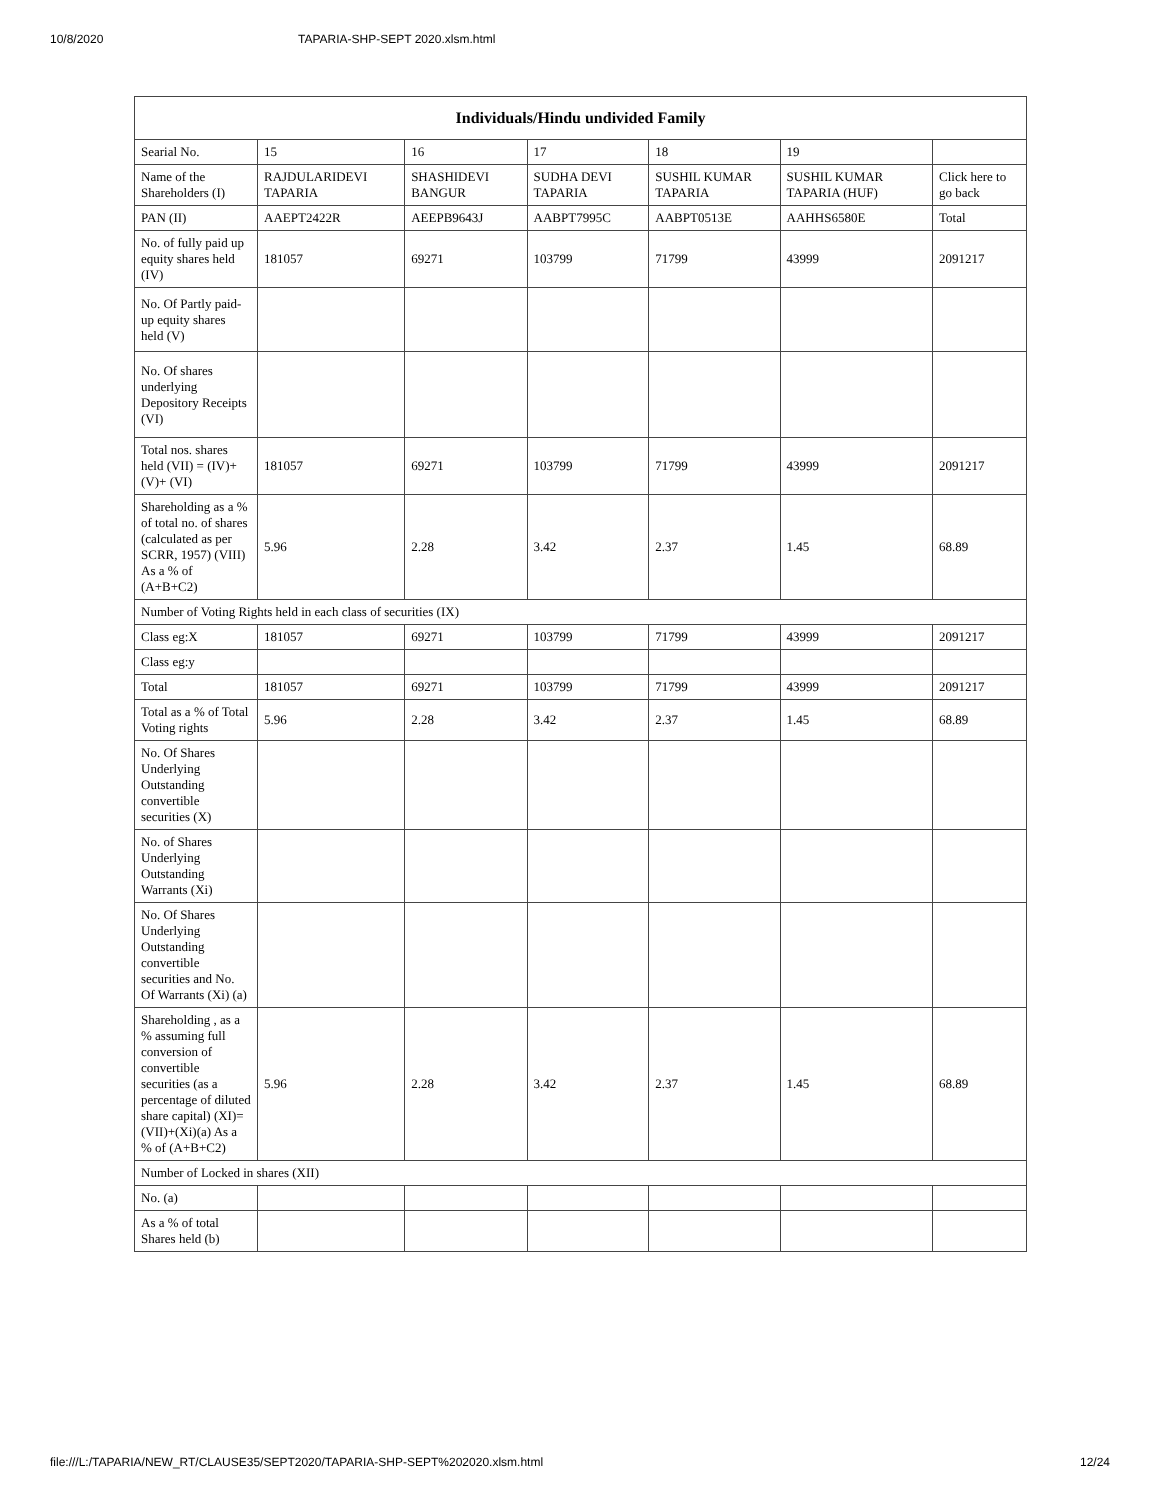10/8/2020 TAPARIA-SHP-SEPT 2020.xlsm.html
| Individuals/Hindu undivided Family | | | | | | |
| --- | --- | --- | --- | --- | --- | --- |
| Searial No. | 15 | 16 | 17 | 18 | 19 | |
| Name of the Shareholders (I) | RAJDULARIDEVI TAPARIA | SHASHIDEVI BANGUR | SUDHA DEVI TAPARIA | SUSHIL KUMAR TAPARIA | SUSHIL KUMAR TAPARIA (HUF) | Click here to go back |
| PAN (II) | AAEPT2422R | AEEPB9643J | AABPT7995C | AABPT0513E | AAHHS6580E | Total |
| No. of fully paid up equity shares held (IV) | 181057 | 69271 | 103799 | 71799 | 43999 | 2091217 |
| No. Of Partly paid-up equity shares held (V) | | | | | | |
| No. Of shares underlying Depository Receipts (VI) | | | | | | |
| Total nos. shares held (VII) = (IV)+(V)+ (VI) | 181057 | 69271 | 103799 | 71799 | 43999 | 2091217 |
| Shareholding as a % of total no. of shares (calculated as per SCRR, 1957) (VIII) As a % of (A+B+C2) | 5.96 | 2.28 | 3.42 | 2.37 | 1.45 | 68.89 |
| Number of Voting Rights held in each class of securities (IX) | | | | | | |
| Class eg:X | 181057 | 69271 | 103799 | 71799 | 43999 | 2091217 |
| Class eg:y | | | | | | |
| Total | 181057 | 69271 | 103799 | 71799 | 43999 | 2091217 |
| Total as a % of Total Voting rights | 5.96 | 2.28 | 3.42 | 2.37 | 1.45 | 68.89 |
| No. Of Shares Underlying Outstanding convertible securities (X) | | | | | | |
| No. of Shares Underlying Outstanding Warrants (Xi) | | | | | | |
| No. Of Shares Underlying Outstanding convertible securities and No. Of Warrants (Xi) (a) | | | | | | |
| Shareholding , as a % assuming full conversion of convertible securities (as a percentage of diluted share capital) (XI)= (VII)+(Xi)(a) As a % of (A+B+C2) | 5.96 | 2.28 | 3.42 | 2.37 | 1.45 | 68.89 |
| Number of Locked in shares (XII) | | | | | | |
| No. (a) | | | | | | |
| As a % of total Shares held (b) | | | | | | |
file:///L:/TAPARIA/NEW_RT/CLAUSE35/SEPT2020/TAPARIA-SHP-SEPT%202020.xlsm.html 12/24